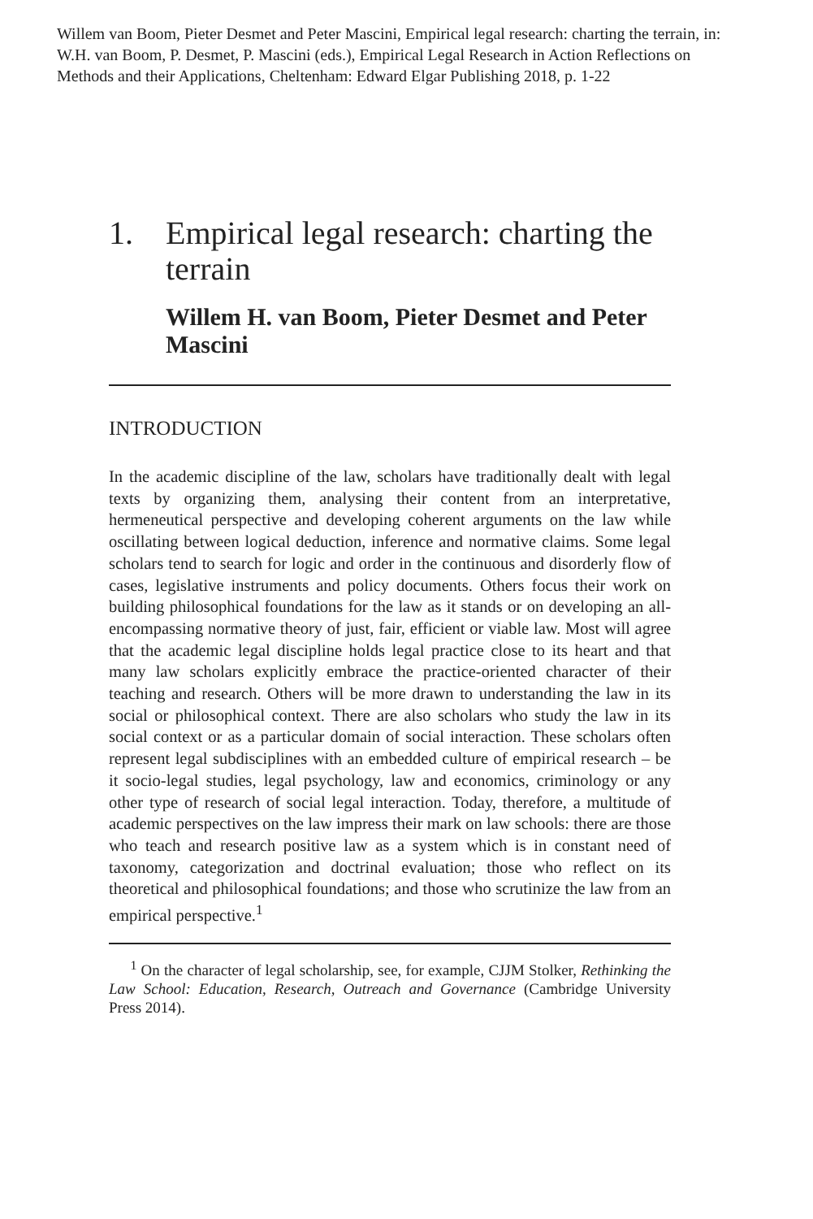Willem van Boom, Pieter Desmet and Peter Mascini, Empirical legal research: charting the terrain, in: W.H. van Boom, P. Desmet, P. Mascini (eds.), Empirical Legal Research in Action Reflections on Methods and their Applications, Cheltenham: Edward Elgar Publishing 2018, p. 1-22
1. Empirical legal research: charting the terrain
Willem H. van Boom, Pieter Desmet and Peter Mascini
INTRODUCTION
In the academic discipline of the law, scholars have traditionally dealt with legal texts by organizing them, analysing their content from an interpret­ative, hermeneutical perspective and developing coherent arguments on the law while oscillating between logical deduction, inference and normative claims. Some legal scholars tend to search for logic and order in the continuous and disorderly flow of cases, legislative instruments and policy documents. Others focus their work on building philosophical foundations for the law as it stands or on developing an all-encompassing normative theory of just, fair, efficient or viable law. Most will agree that the academic legal discipline holds legal practice close to its heart and that many law scholars explicitly embrace the practice-oriented character of their teaching and research. Others will be more drawn to understanding the law in its social or philosophical context. There are also scholars who study the law in its social context or as a particular domain of social interaction. These scholars often represent legal subdisciplines with an embedded culture of empirical research – be it socio-legal studies, legal psychology, law and economics, criminology or any other type of research of social legal interaction. Today, therefore, a multitude of academic perspectives on the law impress their mark on law schools: there are those who teach and research positive law as a system which is in constant need of taxonomy, categorization and doctrinal evaluation; those who reflect on its theoretical and philosophical foundations; and those who scrutinize the law from an empirical perspective.<sup>1</sup>
<sup>1</sup> On the character of legal scholarship, see, for example, CJJM Stolker, Rethinking the Law School: Education, Research, Outreach and Governance (Cambridge University Press 2014).